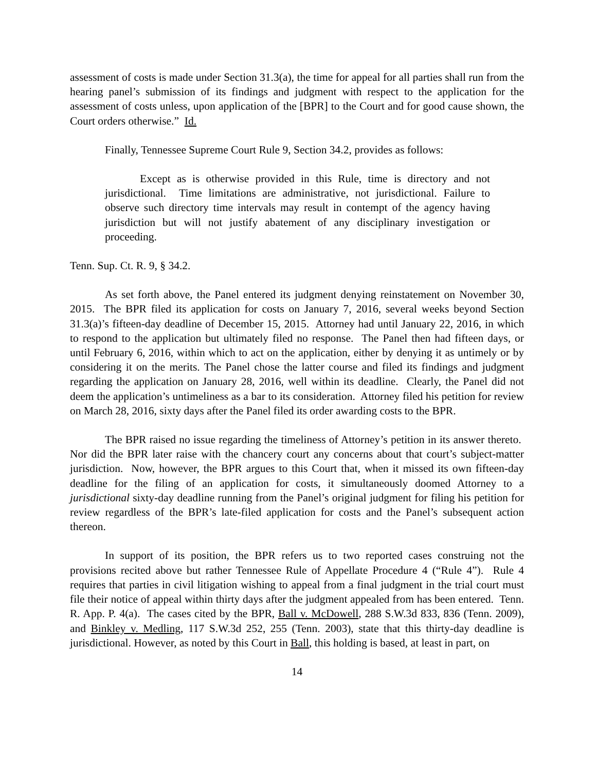assessment of costs is made under Section 31.3(a), the time for appeal for all parties shall run from the hearing panel’s submission of its findings and judgment with respect to the application for the assessment of costs unless, upon application of the [BPR] to the Court and for good cause shown, the Court orders otherwise.” Id.
Finally, Tennessee Supreme Court Rule 9, Section 34.2, provides as follows:
Except as is otherwise provided in this Rule, time is directory and not jurisdictional. Time limitations are administrative, not jurisdictional. Failure to observe such directory time intervals may result in contempt of the agency having jurisdiction but will not justify abatement of any disciplinary investigation or proceeding.
Tenn. Sup. Ct. R. 9, § 34.2.
As set forth above, the Panel entered its judgment denying reinstatement on November 30, 2015. The BPR filed its application for costs on January 7, 2016, several weeks beyond Section 31.3(a)’s fifteen-day deadline of December 15, 2015. Attorney had until January 22, 2016, in which to respond to the application but ultimately filed no response. The Panel then had fifteen days, or until February 6, 2016, within which to act on the application, either by denying it as untimely or by considering it on the merits. The Panel chose the latter course and filed its findings and judgment regarding the application on January 28, 2016, well within its deadline. Clearly, the Panel did not deem the application’s untimeliness as a bar to its consideration. Attorney filed his petition for review on March 28, 2016, sixty days after the Panel filed its order awarding costs to the BPR.
The BPR raised no issue regarding the timeliness of Attorney’s petition in its answer thereto. Nor did the BPR later raise with the chancery court any concerns about that court’s subject-matter jurisdiction. Now, however, the BPR argues to this Court that, when it missed its own fifteen-day deadline for the filing of an application for costs, it simultaneously doomed Attorney to a jurisdictional sixty-day deadline running from the Panel’s original judgment for filing his petition for review regardless of the BPR’s late-filed application for costs and the Panel’s subsequent action thereon.
In support of its position, the BPR refers us to two reported cases construing not the provisions recited above but rather Tennessee Rule of Appellate Procedure 4 (“Rule 4”). Rule 4 requires that parties in civil litigation wishing to appeal from a final judgment in the trial court must file their notice of appeal within thirty days after the judgment appealed from has been entered. Tenn. R. App. P. 4(a). The cases cited by the BPR, Ball v. McDowell, 288 S.W.3d 833, 836 (Tenn. 2009), and Binkley v. Medling, 117 S.W.3d 252, 255 (Tenn. 2003), state that this thirty-day deadline is jurisdictional. However, as noted by this Court in Ball, this holding is based, at least in part, on
14